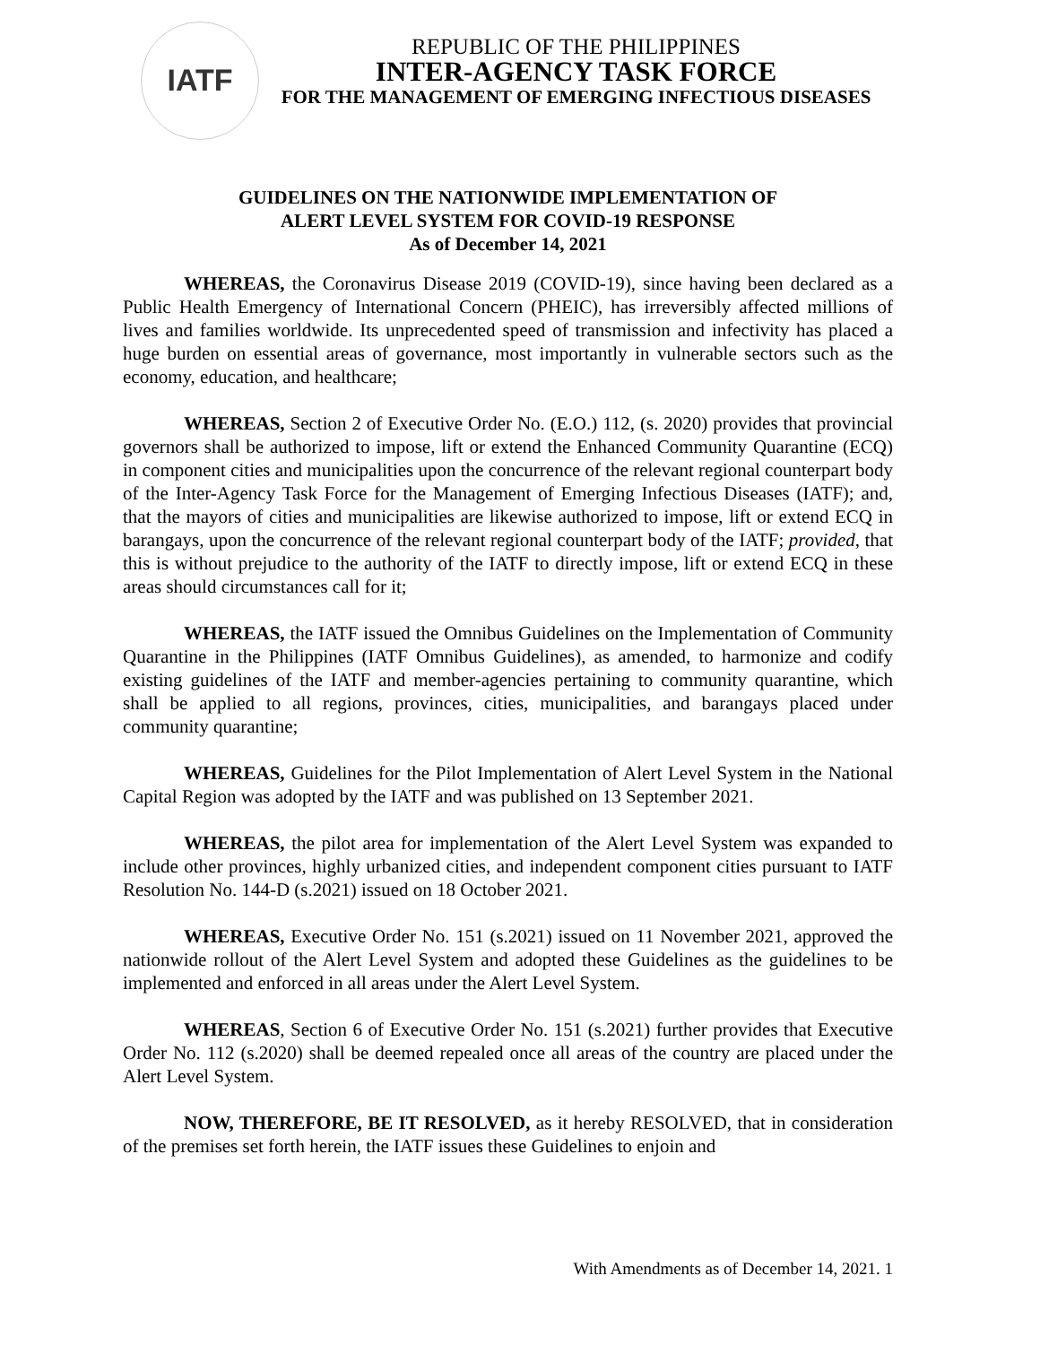IATF
REPUBLIC OF THE PHILIPPINES
INTER-AGENCY TASK FORCE
FOR THE MANAGEMENT OF EMERGING INFECTIOUS DISEASES
GUIDELINES ON THE NATIONWIDE IMPLEMENTATION OF
ALERT LEVEL SYSTEM FOR COVID-19 RESPONSE
As of December 14, 2021
WHEREAS, the Coronavirus Disease 2019 (COVID-19), since having been declared as a Public Health Emergency of International Concern (PHEIC), has irreversibly affected millions of lives and families worldwide. Its unprecedented speed of transmission and infectivity has placed a huge burden on essential areas of governance, most importantly in vulnerable sectors such as the economy, education, and healthcare;
WHEREAS, Section 2 of Executive Order No. (E.O.) 112, (s. 2020) provides that provincial governors shall be authorized to impose, lift or extend the Enhanced Community Quarantine (ECQ) in component cities and municipalities upon the concurrence of the relevant regional counterpart body of the Inter-Agency Task Force for the Management of Emerging Infectious Diseases (IATF); and, that the mayors of cities and municipalities are likewise authorized to impose, lift or extend ECQ in barangays, upon the concurrence of the relevant regional counterpart body of the IATF; provided, that this is without prejudice to the authority of the IATF to directly impose, lift or extend ECQ in these areas should circumstances call for it;
WHEREAS, the IATF issued the Omnibus Guidelines on the Implementation of Community Quarantine in the Philippines (IATF Omnibus Guidelines), as amended, to harmonize and codify existing guidelines of the IATF and member-agencies pertaining to community quarantine, which shall be applied to all regions, provinces, cities, municipalities, and barangays placed under community quarantine;
WHEREAS, Guidelines for the Pilot Implementation of Alert Level System in the National Capital Region was adopted by the IATF and was published on 13 September 2021.
WHEREAS, the pilot area for implementation of the Alert Level System was expanded to include other provinces, highly urbanized cities, and independent component cities pursuant to IATF Resolution No. 144-D (s.2021) issued on 18 October 2021.
WHEREAS, Executive Order No. 151 (s.2021) issued on 11 November 2021, approved the nationwide rollout of the Alert Level System and adopted these Guidelines as the guidelines to be implemented and enforced in all areas under the Alert Level System.
WHEREAS, Section 6 of Executive Order No. 151 (s.2021) further provides that Executive Order No. 112 (s.2020) shall be deemed repealed once all areas of the country are placed under the Alert Level System.
NOW, THEREFORE, BE IT RESOLVED, as it hereby RESOLVED, that in consideration of the premises set forth herein, the IATF issues these Guidelines to enjoin and
With Amendments as of December 14, 2021. 1